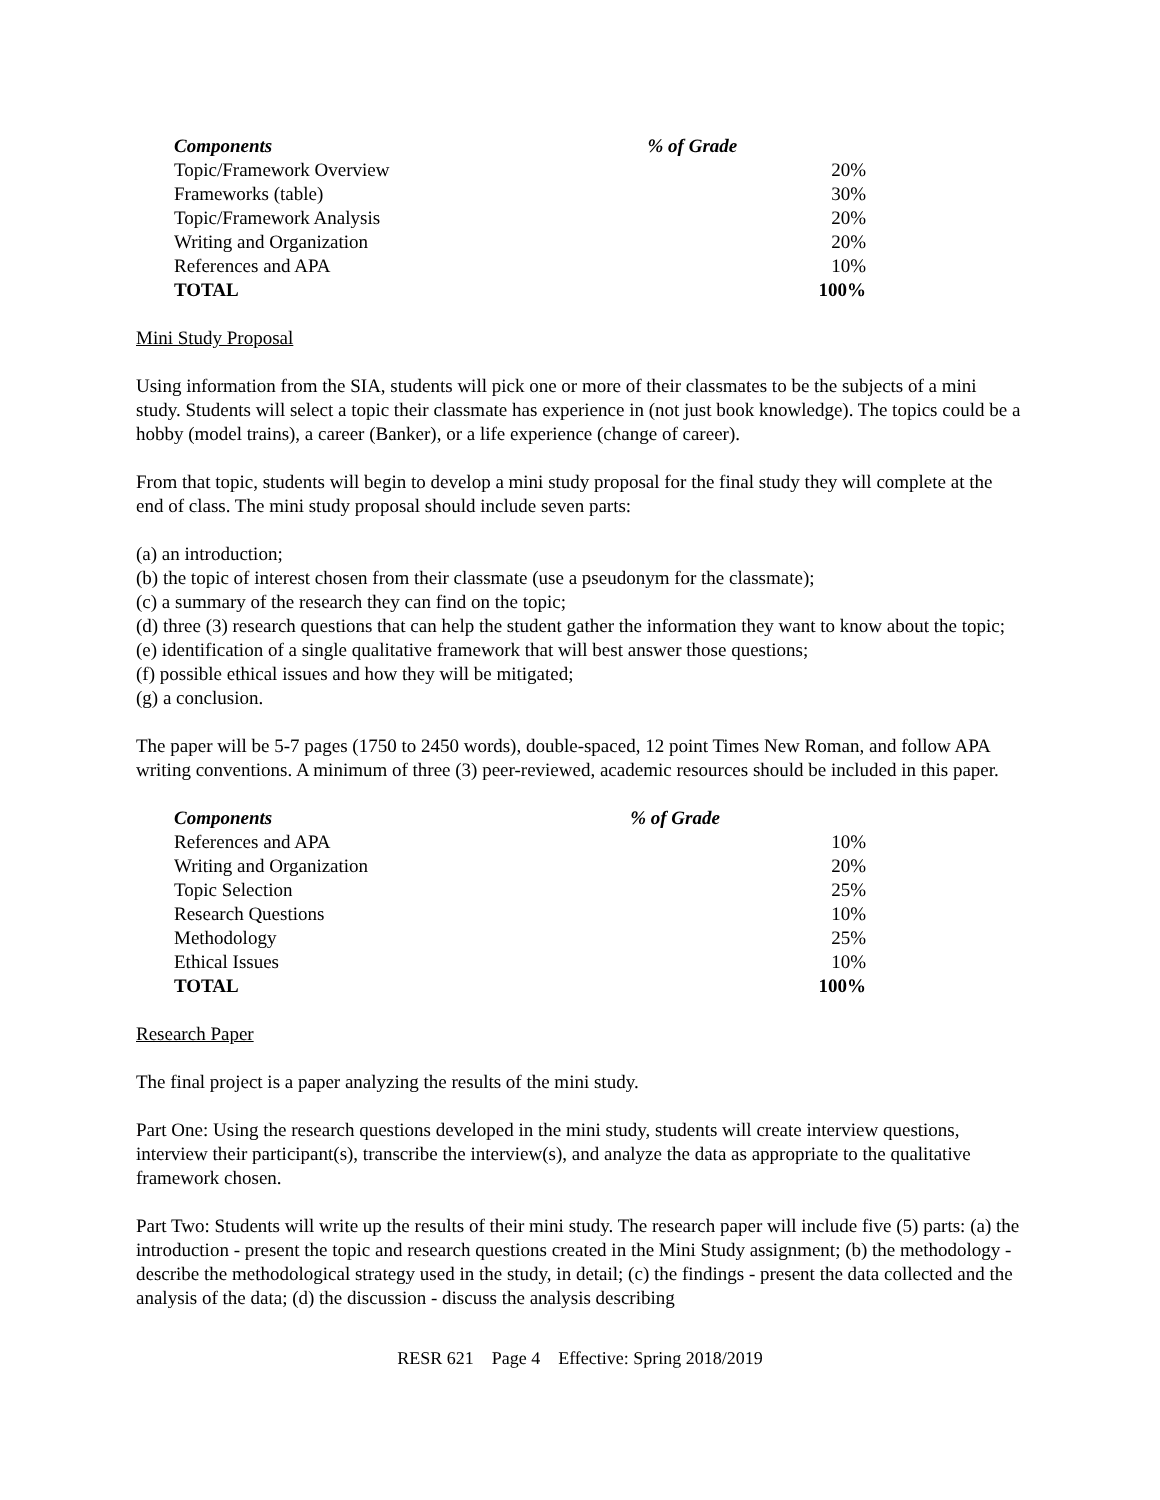| Components | % of Grade |
| --- | --- |
| Topic/Framework Overview | 20% |
| Frameworks (table) | 30% |
| Topic/Framework Analysis | 20% |
| Writing and Organization | 20% |
| References and APA | 10% |
| TOTAL | 100% |
Mini Study Proposal
Using information from the SIA, students will pick one or more of their classmates to be the subjects of a mini study. Students will select a topic their classmate has experience in (not just book knowledge). The topics could be a hobby (model trains), a career (Banker), or a life experience (change of career).
From that topic, students will begin to develop a mini study proposal for the final study they will complete at the end of class. The mini study proposal should include seven parts:
(a) an introduction;
(b) the topic of interest chosen from their classmate (use a pseudonym for the classmate);
(c) a summary of the research they can find on the topic;
(d) three (3) research questions that can help the student gather the information they want to know about the topic;
(e) identification of a single qualitative framework that will best answer those questions;
(f) possible ethical issues and how they will be mitigated;
(g) a conclusion.
The paper will be 5-7 pages (1750 to 2450 words), double-spaced, 12 point Times New Roman, and follow APA writing conventions. A minimum of three (3) peer-reviewed, academic resources should be included in this paper.
| Components | % of Grade |
| --- | --- |
| References and APA | 10% |
| Writing and Organization | 20% |
| Topic Selection | 25% |
| Research Questions | 10% |
| Methodology | 25% |
| Ethical Issues | 10% |
| TOTAL | 100% |
Research Paper
The final project is a paper analyzing the results of the mini study.
Part One: Using the research questions developed in the mini study, students will create interview questions, interview their participant(s), transcribe the interview(s), and analyze the data as appropriate to the qualitative framework chosen.
Part Two: Students will write up the results of their mini study. The research paper will include five (5) parts: (a) the introduction - present the topic and research questions created in the Mini Study assignment; (b) the methodology - describe the methodological strategy used in the study, in detail; (c) the findings - present the data collected and the analysis of the data; (d) the discussion - discuss the analysis describing
RESR 621 Page 4 Effective: Spring 2018/2019